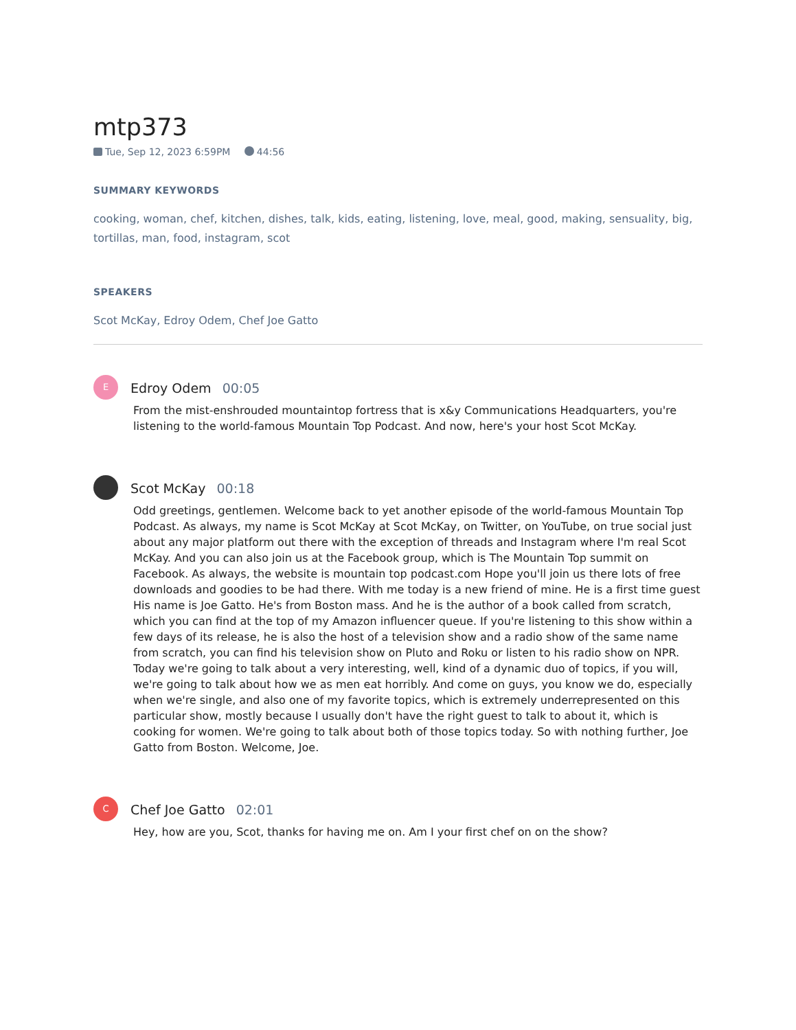mtp373
Tue, Sep 12, 2023 6:59PM 44:56
SUMMARY KEYWORDS
cooking, woman, chef, kitchen, dishes, talk, kids, eating, listening, love, meal, good, making, sensuality, big, tortillas, man, food, instagram, scot
SPEAKERS
Scot McKay, Edroy Odem, Chef Joe Gatto
E
Edroy Odem 00:05
From the mist-enshrouded mountaintop fortress that is x&y Communications Headquarters, you're listening to the world-famous Mountain Top Podcast. And now, here's your host Scot McKay.
Scot McKay 00:18
Odd greetings, gentlemen. Welcome back to yet another episode of the world-famous Mountain Top Podcast. As always, my name is Scot McKay at Scot McKay, on Twitter, on YouTube, on true social just about any major platform out there with the exception of threads and Instagram where I'm real Scot McKay. And you can also join us at the Facebook group, which is The Mountain Top summit on Facebook. As always, the website is mountain top podcast.com Hope you'll join us there lots of free downloads and goodies to be had there. With me today is a new friend of mine. He is a first time guest His name is Joe Gatto. He's from Boston mass. And he is the author of a book called from scratch, which you can find at the top of my Amazon influencer queue. If you're listening to this show within a few days of its release, he is also the host of a television show and a radio show of the same name from scratch, you can find his television show on Pluto and Roku or listen to his radio show on NPR. Today we're going to talk about a very interesting, well, kind of a dynamic duo of topics, if you will, we're going to talk about how we as men eat horribly. And come on guys, you know we do, especially when we're single, and also one of my favorite topics, which is extremely underrepresented on this particular show, mostly because I usually don't have the right guest to talk to about it, which is cooking for women. We're going to talk about both of those topics today. So with nothing further, Joe Gatto from Boston. Welcome, Joe.
C
Chef Joe Gatto 02:01
Hey, how are you, Scot, thanks for having me on. Am I your first chef on on the show?